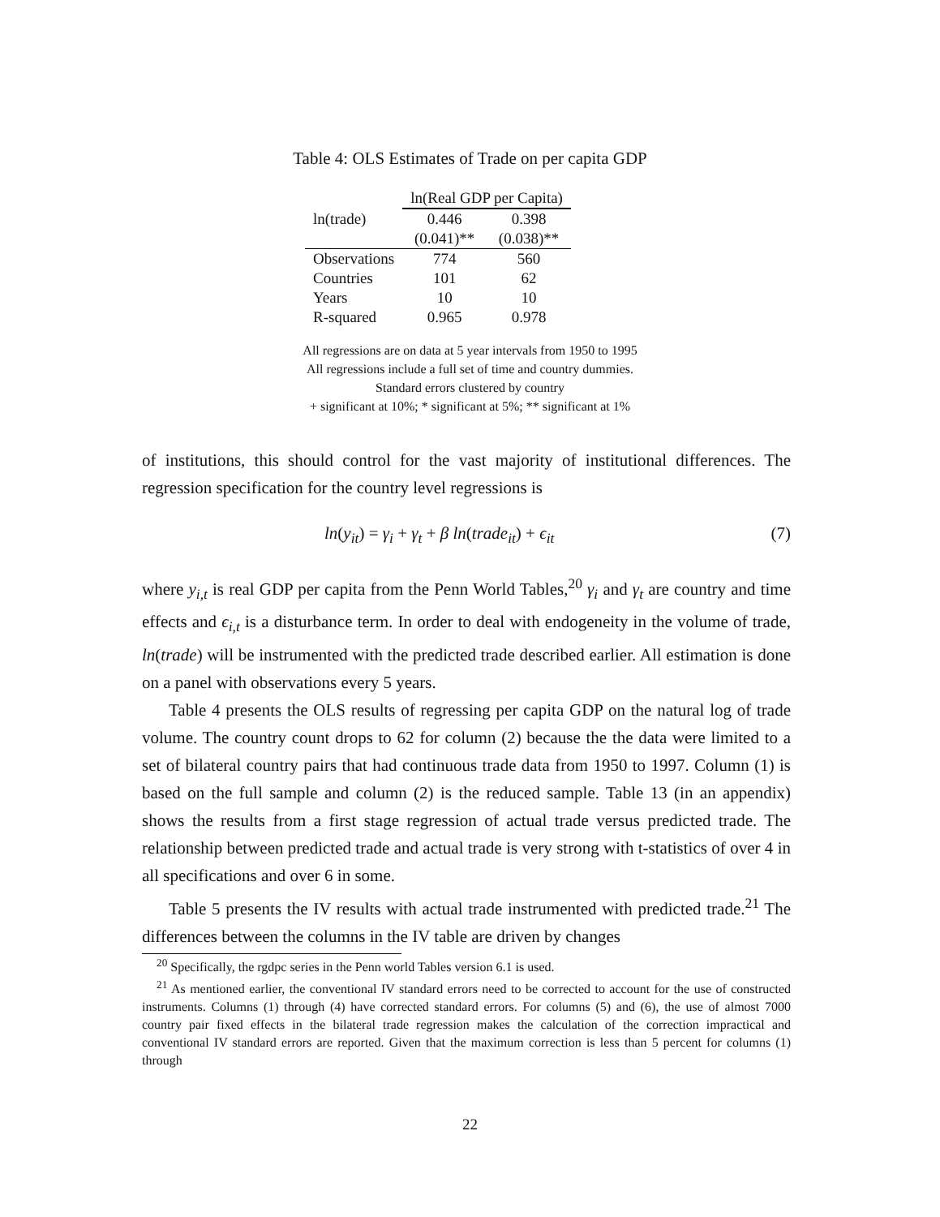Table 4: OLS Estimates of Trade on per capita GDP
| | ln(Real GDP per Capita) | |
| --- | --- | --- |
| ln(trade) | 0.446 | 0.398 |
| | (0.041)** | (0.038)** |
| Observations | 774 | 560 |
| Countries | 101 | 62 |
| Years | 10 | 10 |
| R-squared | 0.965 | 0.978 |
All regressions are on data at 5 year intervals from 1950 to 1995
All regressions include a full set of time and country dummies.
Standard errors clustered by country
+ significant at 10%; * significant at 5%; ** significant at 1%
of institutions, this should control for the vast majority of institutional differences. The regression specification for the country level regressions is
ln(y<sub>it</sub>) = γ<sub>i</sub> + γ<sub>t</sub> + β ln(trade<sub>it</sub>) + ϵ<sub>it</sub> (7)
where y<sub>i,t</sub> is real GDP per capita from the Penn World Tables,<sup>20</sup> γ<sub>i</sub> and γ<sub>t</sub> are country and time effects and ϵ<sub>i,t</sub> is a disturbance term. In order to deal with endogeneity in the volume of trade, ln(trade) will be instrumented with the predicted trade described earlier. All estimation is done on a panel with observations every 5 years.
Table 4 presents the OLS results of regressing per capita GDP on the natural log of trade volume. The country count drops to 62 for column (2) because the the data were limited to a set of bilateral country pairs that had continuous trade data from 1950 to 1997. Column (1) is based on the full sample and column (2) is the reduced sample. Table 13 (in an appendix) shows the results from a first stage regression of actual trade versus predicted trade. The relationship between predicted trade and actual trade is very strong with t-statistics of over 4 in all specifications and over 6 in some.
Table 5 presents the IV results with actual trade instrumented with predicted trade.<sup>21</sup> The differences between the columns in the IV table are driven by changes
<sup>20</sup> Specifically, the rgdpc series in the Penn world Tables version 6.1 is used.
<sup>21</sup> As mentioned earlier, the conventional IV standard errors need to be corrected to account for the use of constructed instruments. Columns (1) through (4) have corrected standard errors. For columns (5) and (6), the use of almost 7000 country pair fixed effects in the bilateral trade regression makes the calculation of the correction impractical and conventional IV standard errors are reported. Given that the maximum correction is less than 5 percent for columns (1) through
22